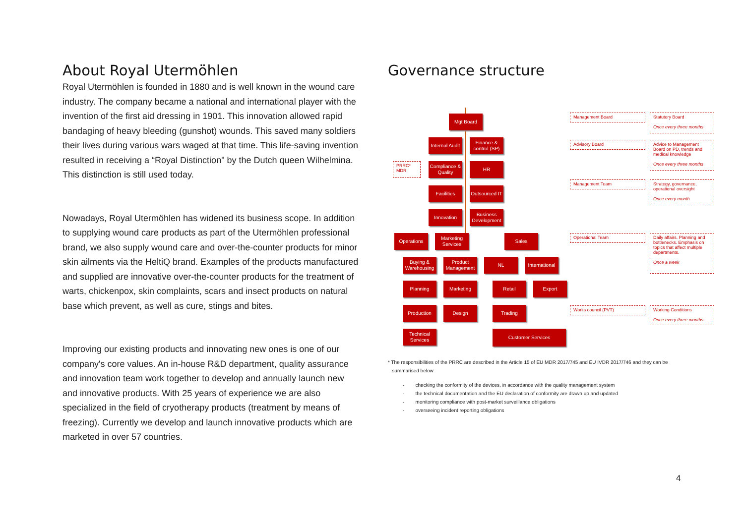About Royal Utermöhlen
Royal Utermöhlen is founded in 1880 and is well known in the wound care industry. The company became a national and international player with the invention of the first aid dressing in 1901. This innovation allowed rapid bandaging of heavy bleeding (gunshot) wounds. This saved many soldiers their lives during various wars waged at that time. This life-saving invention resulted in receiving a “Royal Distinction" by the Dutch queen Wilhelmina. This distinction is still used today.
Nowadays, Royal Utermöhlen has widened its business scope. In addition to supplying wound care products as part of the Utermöhlen professional brand, we also supply wound care and over-the-counter products for minor skin ailments via the HeltiQ brand. Examples of the products manufactured and supplied are innovative over-the-counter products for the treatment of warts, chickenpox, skin complaints, scars and insect products on natural base which prevent, as well as cure, stings and bites.
Improving our existing products and innovating new ones is one of our company's core values. An in-house R&D department, quality assurance and innovation team work together to develop and annually launch new and innovative products. With 25 years of experience we are also specialized in the field of cryotherapy products (treatment by means of freezing). Currently we develop and launch innovative products which are marketed in over 57 countries.
Governance structure
Mgt Board
Internal Audit
Finance & control (SP)
PRRC* MDR
Compliance & Quality
HR
Facilities
Outsourced IT
Innovation
Business Development
Operations
Marketing Services
Sales
Buying & Warehousing
Product Management
NL
International
Planning Marketing Retail Export
Production Design Trading
Technical Services
Customer Services
Management Board
Statutory Board
Once every three months
Advisory Board
Advice to Management Board on PD, trends and medical knowledge
Once every three months
Management Team
Strategy, governance, operational oversight
Once every month
Operational Team
Daily affairs. Planning and bottlenecks. Emphasis on topics that affect multiple departments.
Once a week
Works council (PVT)
Working Conditions
Once every three months
* The responsibilities of the PRRC are described in the Article 15 of EU MDR 2017/745 and EU IVDR 2017/746 and they can be
summarised below
- checking the conformity of the devices, in accordance with the quality management system
- the technical documentation and the EU declaration of conformity are drawn up and updated
- monitoring compliance with post-market surveillance obligations
- overseeing incident reporting obligations
4